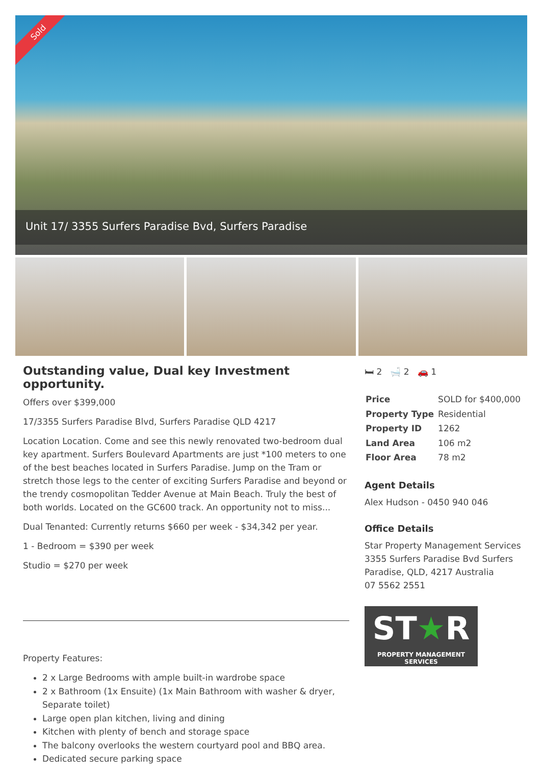Sold
Unit 17/ 3355 Surfers Paradise Bvd, Surfers Paradise
Outstanding value, Dual key Investment opportunity.
Offers over $399,000
17/3355 Surfers Paradise Blvd, Surfers Paradise QLD 4217
Location Location. Come and see this newly renovated two-bedroom dual key apartment. Surfers Boulevard Apartments are just *100 meters to one of the best beaches located in Surfers Paradise. Jump on the Tram or stretch those legs to the center of exciting Surfers Paradise and beyond or the trendy cosmopolitan Tedder Avenue at Main Beach. Truly the best of both worlds. Located on the GC600 track. An opportunity not to miss...
Dual Tenanted: Currently returns $660 per week - $34,342 per year.
1 - Bedroom = $390 per week
Studio = $270 per week
Property Features:
2 x Large Bedrooms with ample built-in wardrobe space
2 x Bathroom (1x Ensuite) (1x Main Bathroom with washer & dryer, Separate toilet)
Large open plan kitchen, living and dining
Kitchen with plenty of bench and storage space
The balcony overlooks the western courtyard pool and BBQ area.
Dedicated secure parking space
🛏 2 🛁 2 🚗 1
| Price | SOLD for $400,000 |
| Property Type | Residential |
| Property ID | 1262 |
| Land Area | 106 m2 |
| Floor Area | 78 m2 |
Agent Details
Alex Hudson - 0450 940 046
Office Details
Star Property Management Services
3355 Surfers Paradise Bvd Surfers Paradise, QLD, 4217 Australia
07 5562 2551
ST★R
PROPERTY MANAGEMENT SERVICES